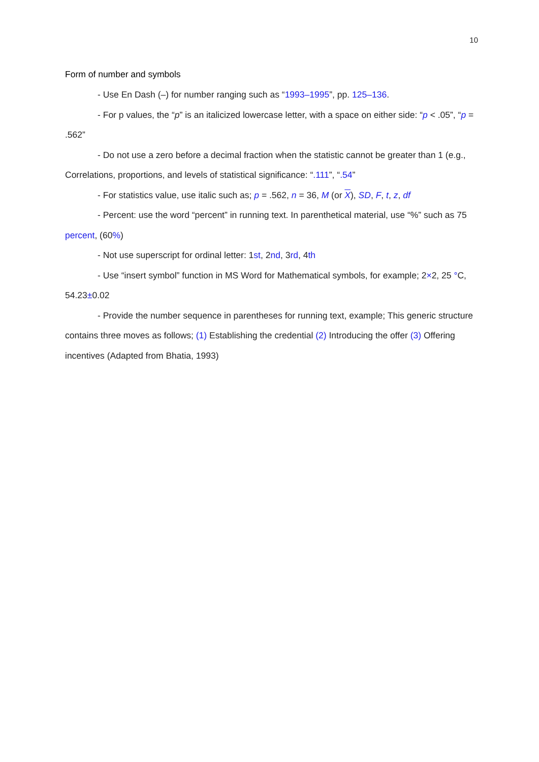10
Form of number and symbols
- Use En Dash (–) for number ranging such as “1993–1995”, pp. 125–136.
- For p values, the “p” is an italicized lowercase letter, with a space on either side: “p < .05”, “p = .562”
- Do not use a zero before a decimal fraction when the statistic cannot be greater than 1 (e.g., Correlations, proportions, and levels of statistical significance: “.111”, “.54”
- For statistics value, use italic such as; p = .562, n = 36, M (or X), SD, F, t, z, df
- Percent: use the word “percent” in running text. In parenthetical material, use “%” such as 75 percent, (60%)
- Not use superscript for ordinal letter: 1st, 2nd, 3rd, 4th
- Use “insert symbol” function in MS Word for Mathematical symbols, for example; 2×2, 25 °C, 54.23±0.02
- Provide the number sequence in parentheses for running text, example; This generic structure contains three moves as follows; (1) Establishing the credential (2) Introducing the offer (3) Offering incentives (Adapted from Bhatia, 1993)